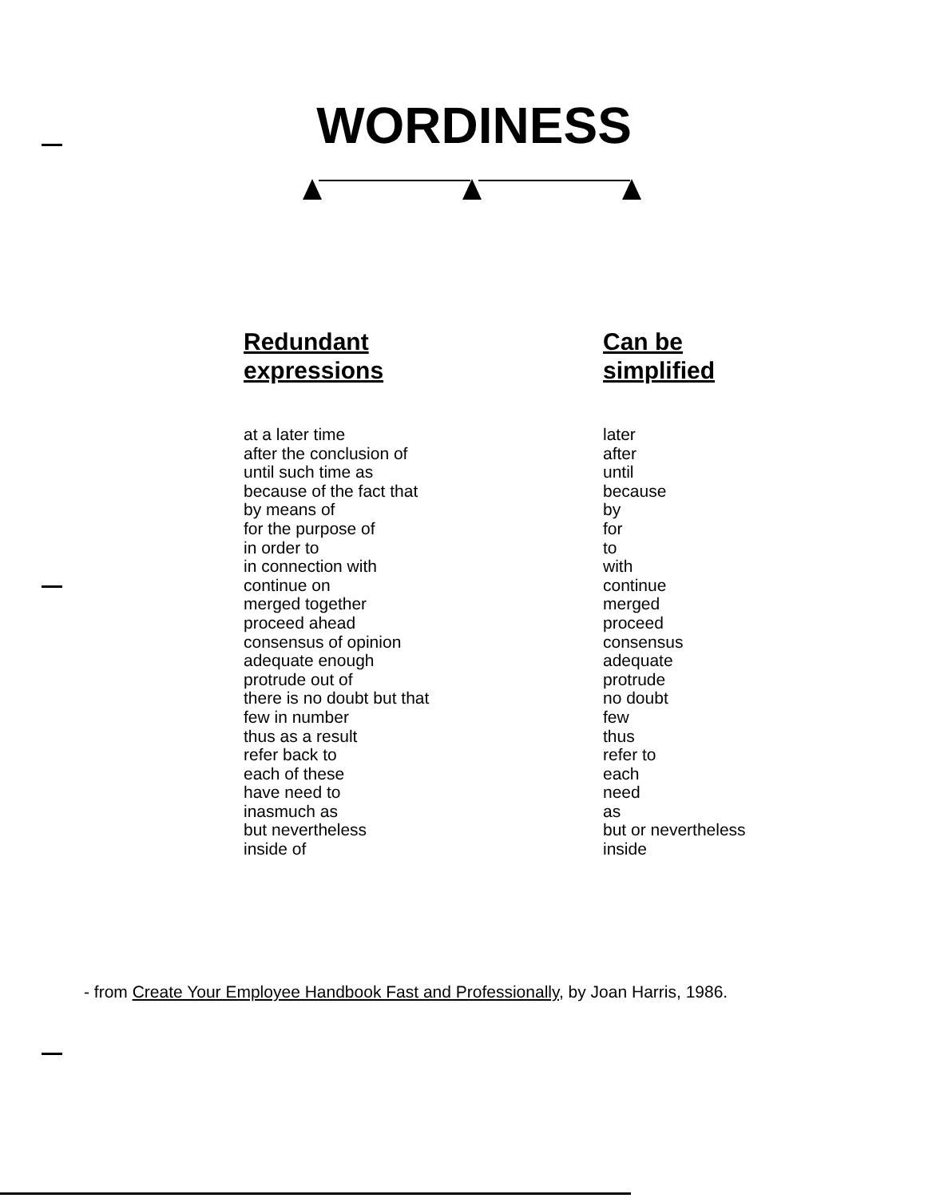WORDINESS
| Redundant expressions | Can be simplified |
| --- | --- |
| at a later time after the conclusion of until such time as because of the fact that by means of for the purpose of in order to in connection with continue on merged together proceed ahead consensus of opinion adequate enough protrude out of there is no doubt but that few in number thus as a result refer back to each of these have need to inasmuch as but nevertheless inside of | later after until because by for to with continue merged proceed consensus adequate protrude no doubt few thus refer to each need as but or nevertheless inside |
- from Create Your Employee Handbook Fast and Professionally, by Joan Harris, 1986.